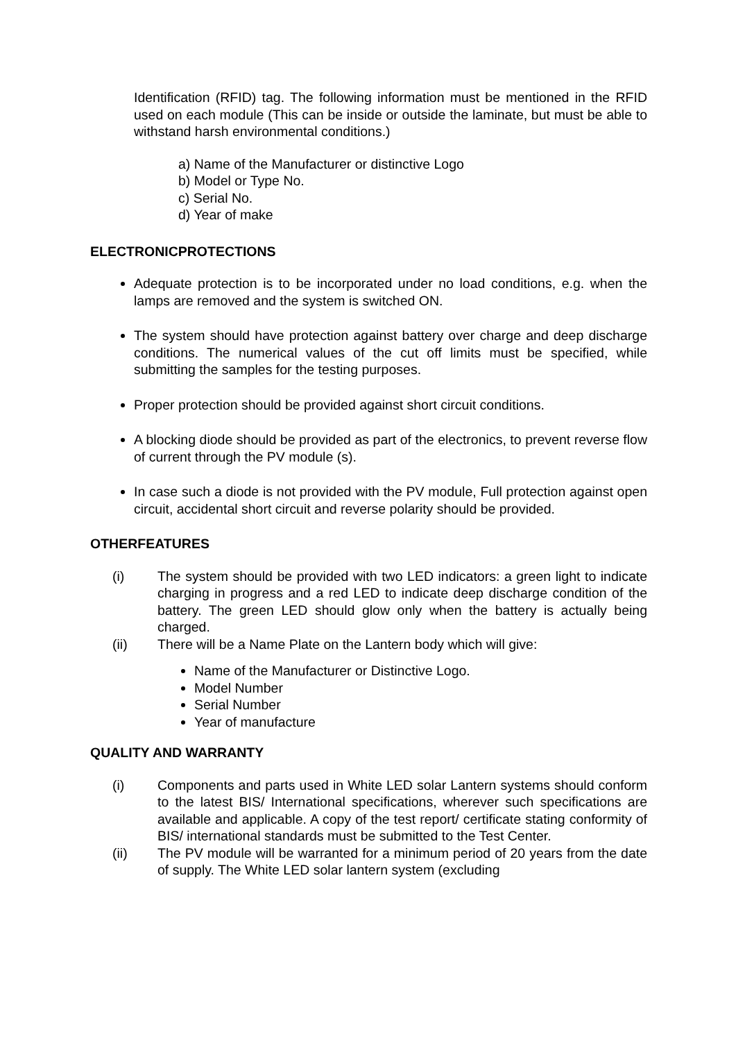Identification (RFID) tag. The following information must be mentioned in the RFID used on each module (This can be inside or outside the laminate, but must be able to withstand harsh environmental conditions.)
a) Name of the Manufacturer or distinctive Logo
b) Model or Type No.
c) Serial No.
d) Year of make
ELECTRONICPROTECTIONS
Adequate protection is to be incorporated under no load conditions, e.g. when the lamps are removed and the system is switched ON.
The system should have protection against battery over charge and deep discharge conditions. The numerical values of the cut off limits must be specified, while submitting the samples for the testing purposes.
Proper protection should be provided against short circuit conditions.
A blocking diode should be provided as part of the electronics, to prevent reverse flow of current through the PV module (s).
In case such a diode is not provided with the PV module, Full protection against open circuit, accidental short circuit and reverse polarity should be provided.
OTHERFEATURES
(i) The system should be provided with two LED indicators: a green light to indicate charging in progress and a red LED to indicate deep discharge condition of the battery. The green LED should glow only when the battery is actually being charged.
(ii) There will be a Name Plate on the Lantern body which will give:
Name of the Manufacturer or Distinctive Logo.
Model Number
Serial Number
Year of manufacture
QUALITY AND WARRANTY
(i) Components and parts used in White LED solar Lantern systems should conform to the latest BIS/ International specifications, wherever such specifications are available and applicable. A copy of the test report/ certificate stating conformity of BIS/ international standards must be submitted to the Test Center.
(ii) The PV module will be warranted for a minimum period of 20 years from the date of supply. The White LED solar lantern system (excluding